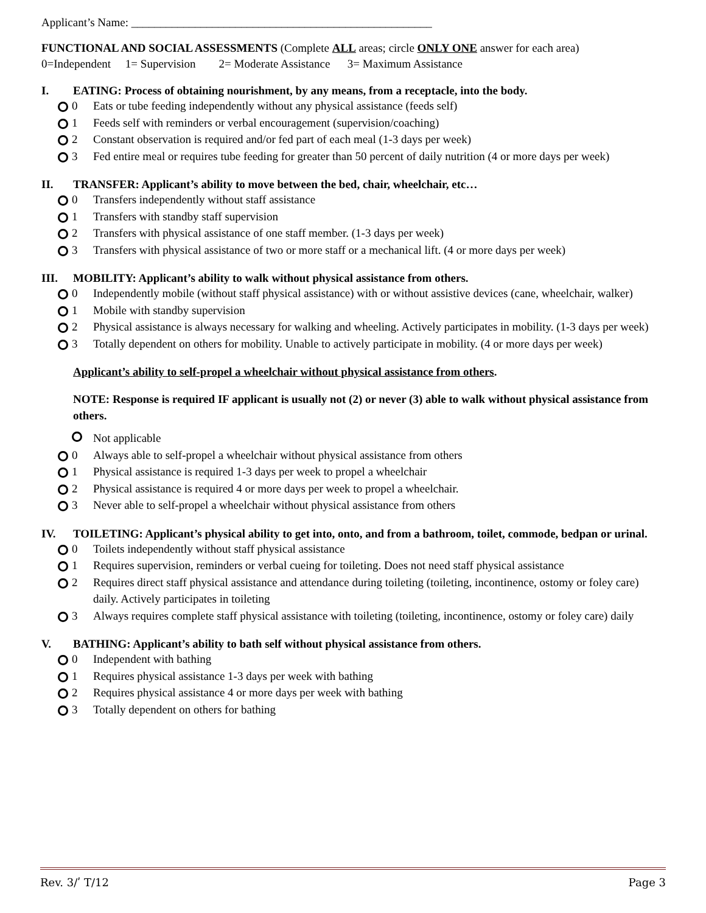Applicant’s Name: ____________________________________________________
FUNCTIONAL AND SOCIAL ASSESSMENTS (Complete ALL areas; circle ONLY ONE answer for each area)
0=Independent 1= Supervision 2= Moderate Assistance 3= Maximum Assistance
I. EATING: Process of obtaining nourishment, by any means, from a receptacle, into the body.
0 Eats or tube feeding independently without any physical assistance (feeds self)
1 Feeds self with reminders or verbal encouragement (supervision/coaching)
2 Constant observation is required and/or fed part of each meal (1-3 days per week)
3 Fed entire meal or requires tube feeding for greater than 50 percent of daily nutrition (4 or more days per week)
II. TRANSFER: Applicant’s ability to move between the bed, chair, wheelchair, etc…
0 Transfers independently without staff assistance
1 Transfers with standby staff supervision
2 Transfers with physical assistance of one staff member. (1-3 days per week)
3 Transfers with physical assistance of two or more staff or a mechanical lift. (4 or more days per week)
III. MOBILITY: Applicant’s ability to walk without physical assistance from others.
0 Independently mobile (without staff physical assistance) with or without assistive devices (cane, wheelchair, walker)
1 Mobile with standby supervision
2 Physical assistance is always necessary for walking and wheeling. Actively participates in mobility. (1-3 days per week)
3 Totally dependent on others for mobility. Unable to actively participate in mobility. (4 or more days per week)
Applicant’s ability to self-propel a wheelchair without physical assistance from others.
NOTE: Response is required IF applicant is usually not (2) or never (3) able to walk without physical assistance from others.
Not applicable
0 Always able to self-propel a wheelchair without physical assistance from others
1 Physical assistance is required 1-3 days per week to propel a wheelchair
2 Physical assistance is required 4 or more days per week to propel a wheelchair.
3 Never able to self-propel a wheelchair without physical assistance from others
IV. TOILETING: Applicant’s physical ability to get into, onto, and from a bathroom, toilet, commode, bedpan or urinal.
0 Toilets independently without staff physical assistance
1 Requires supervision, reminders or verbal cueing for toileting. Does not need staff physical assistance
2 Requires direct staff physical assistance and attendance during toileting (toileting, incontinence, ostomy or foley care) daily. Actively participates in toileting
3 Always requires complete staff physical assistance with toileting (toileting, incontinence, ostomy or foley care) daily
V. BATHING: Applicant’s ability to bath self without physical assistance from others.
0 Independent with bathing
1 Requires physical assistance 1-3 days per week with bathing
2 Requires physical assistance 4 or more days per week with bathing
3 Totally dependent on others for bathing
Rev. 3/ʹ T/12 Page 3